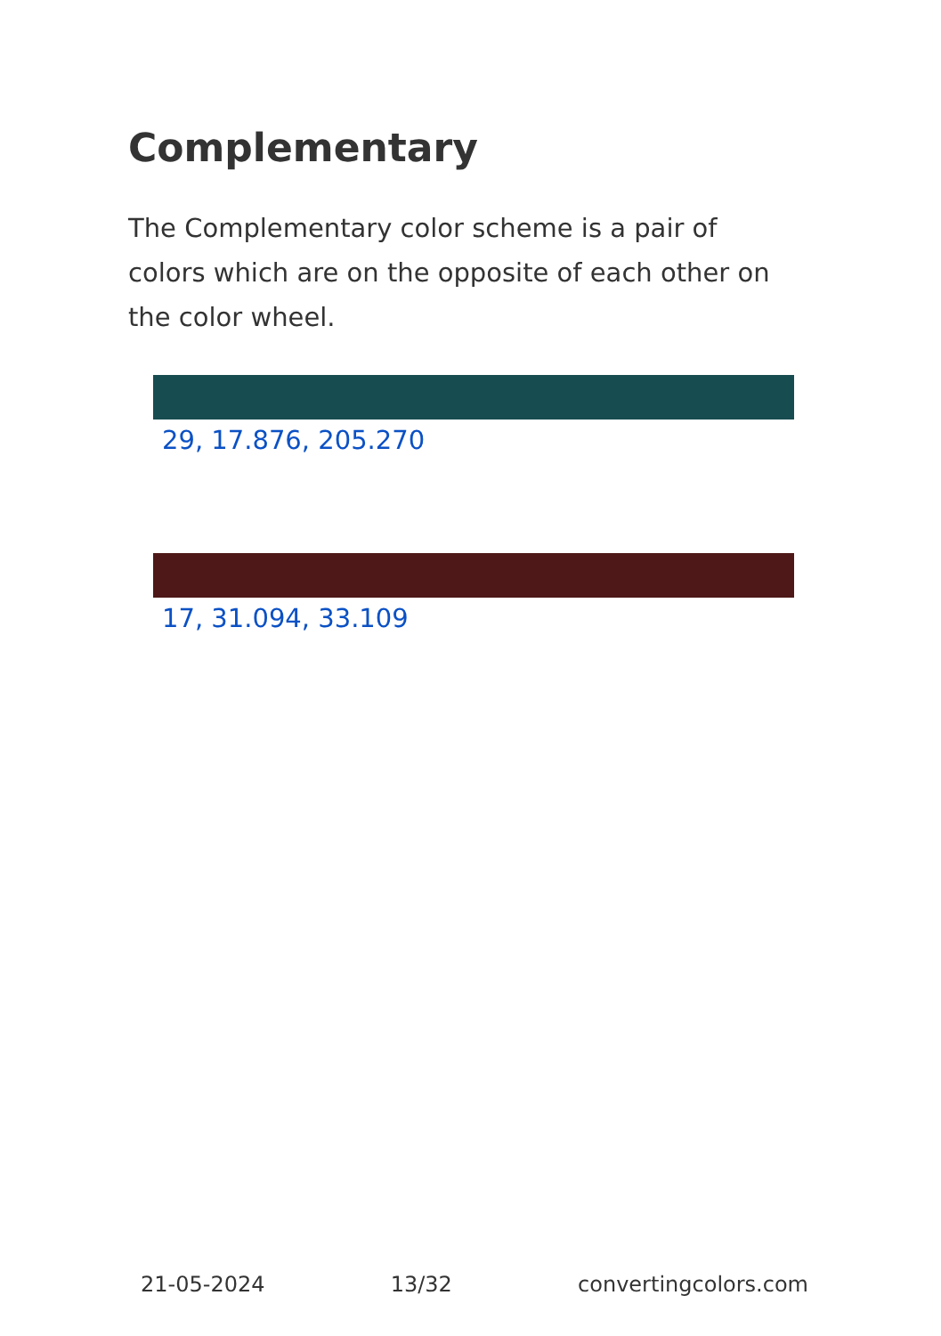Complementary
The Complementary color scheme is a pair of colors which are on the opposite of each other on the color wheel.
29, 17.876, 205.270
17, 31.094, 33.109
21-05-2024 13/32 convertingcolors.com